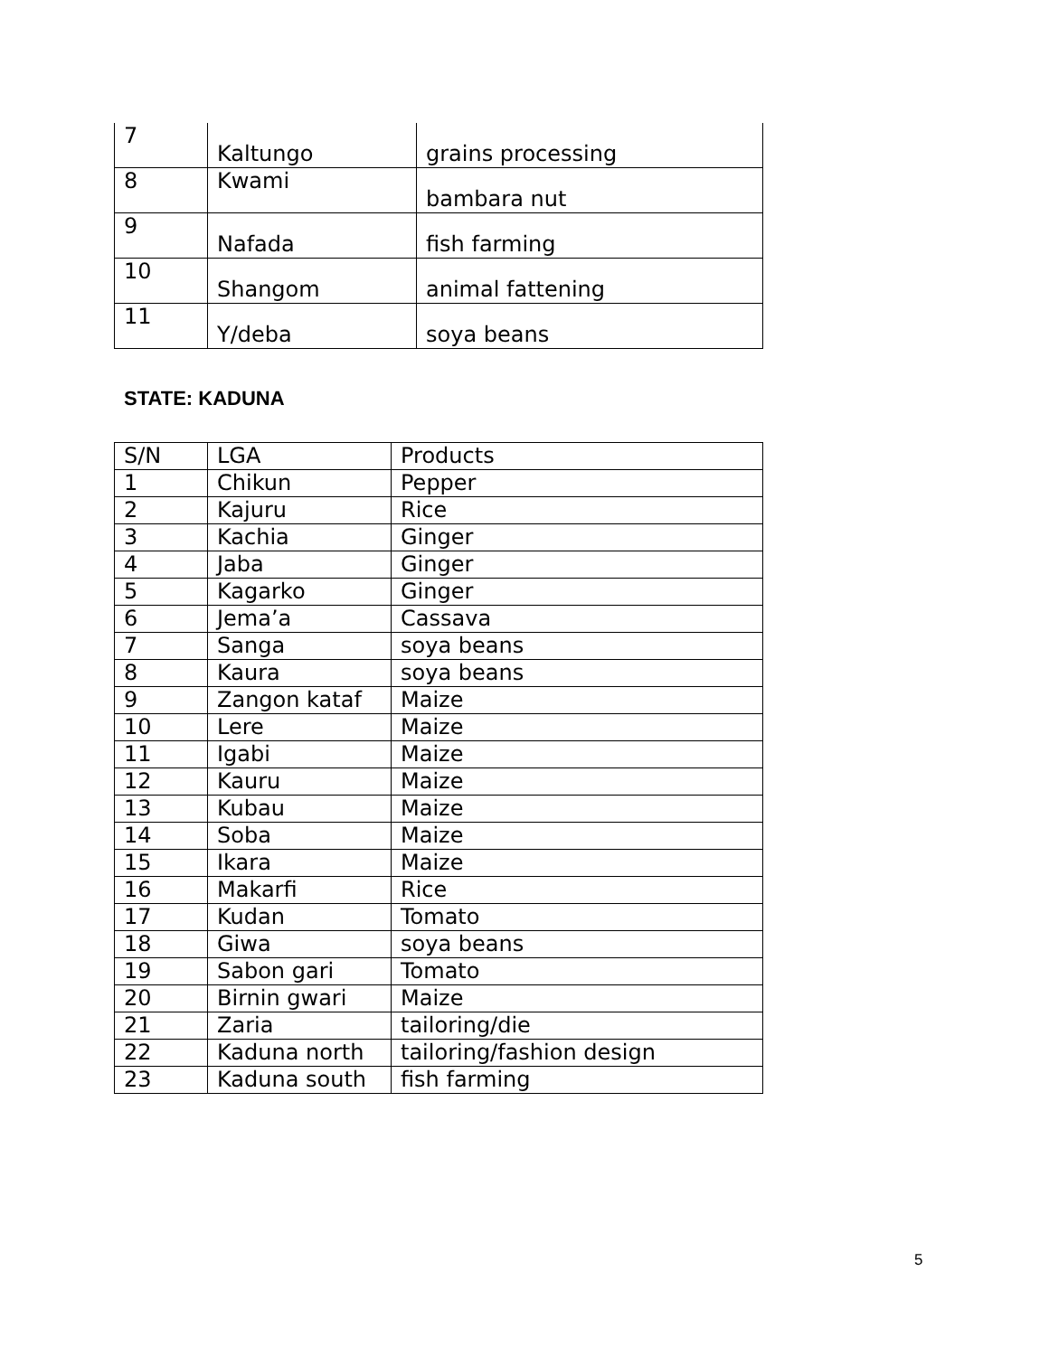| 7 | Kaltungo | grains processing |
| 8 | Kwami | bambara nut |
| 9 | Nafada | fish farming |
| 10 | Shangom | animal fattening |
| 11 | Y/deba | soya beans |
STATE: KADUNA
| S/N | LGA | Products |
| 1 | Chikun | Pepper |
| 2 | Kajuru | Rice |
| 3 | Kachia | Ginger |
| 4 | Jaba | Ginger |
| 5 | Kagarko | Ginger |
| 6 | Jema’a | Cassava |
| 7 | Sanga | soya beans |
| 8 | Kaura | soya beans |
| 9 | Zangon kataf | Maize |
| 10 | Lere | Maize |
| 11 | Igabi | Maize |
| 12 | Kauru | Maize |
| 13 | Kubau | Maize |
| 14 | Soba | Maize |
| 15 | Ikara | Maize |
| 16 | Makarfi | Rice |
| 17 | Kudan | Tomato |
| 18 | Giwa | soya beans |
| 19 | Sabon gari | Tomato |
| 20 | Birnin gwari | Maize |
| 21 | Zaria | tailoring/die |
| 22 | Kaduna north | tailoring/fashion design |
| 23 | Kaduna south | fish farming |
5